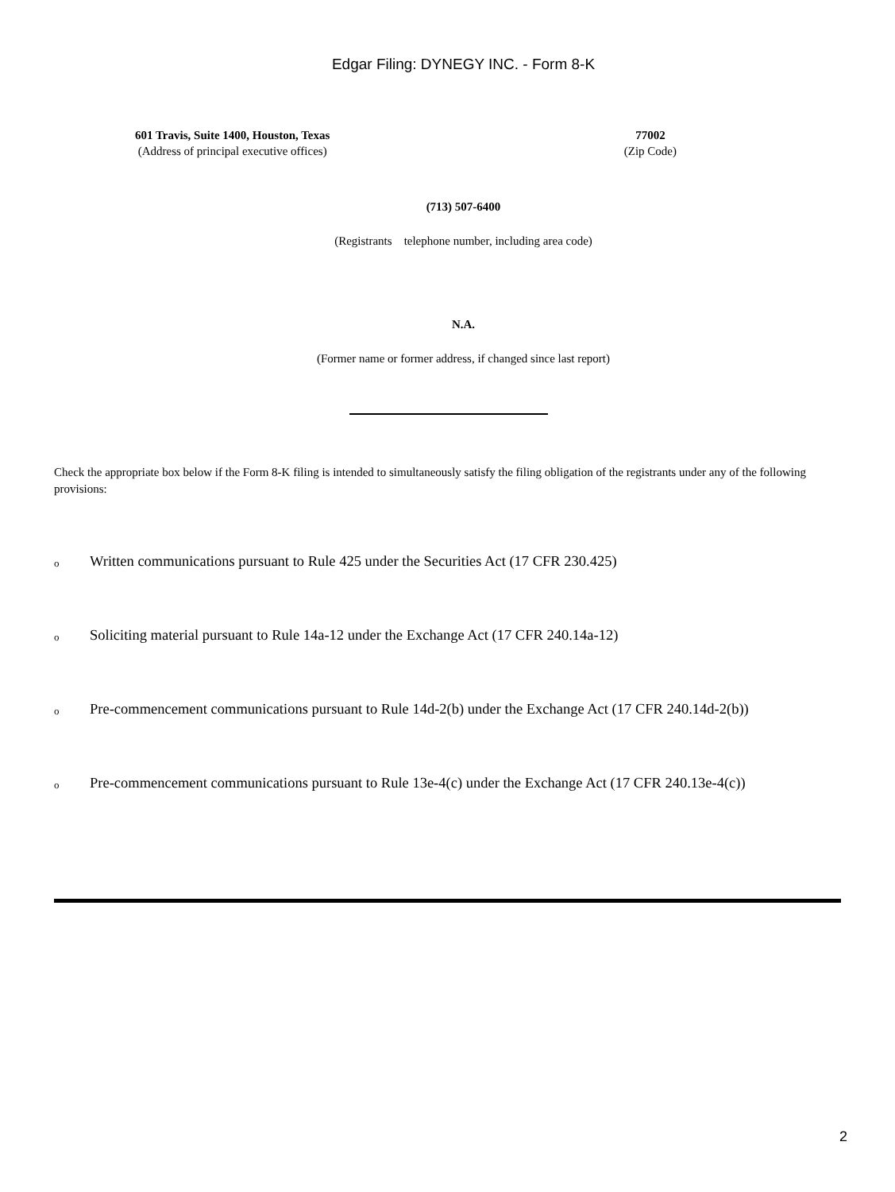Edgar Filing: DYNEGY INC. - Form 8-K
601 Travis, Suite 1400, Houston, Texas
(Address of principal executive offices)
77002
(Zip Code)
(713) 507-6400
(Registrants telephone number, including area code)
N.A.
(Former name or former address, if changed since last report)
Check the appropriate box below if the Form 8-K filing is intended to simultaneously satisfy the filing obligation of the registrants under any of the following provisions:
o Written communications pursuant to Rule 425 under the Securities Act (17 CFR 230.425)
o Soliciting material pursuant to Rule 14a-12 under the Exchange Act (17 CFR 240.14a-12)
o Pre-commencement communications pursuant to Rule 14d-2(b) under the Exchange Act (17 CFR 240.14d-2(b))
o Pre-commencement communications pursuant to Rule 13e-4(c) under the Exchange Act (17 CFR 240.13e-4(c))
2